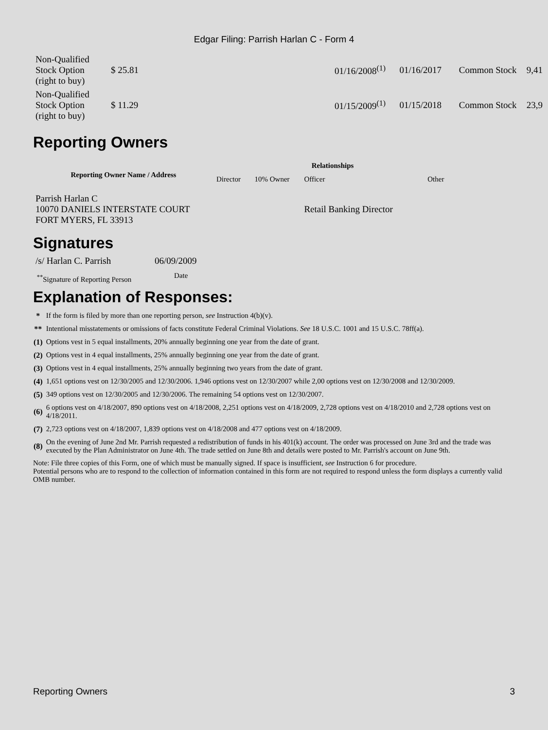Edgar Filing: Parrish Harlan C - Form 4
| Non-Qualified Stock Option (right to buy) | $ 25.81 | 01/16/2008<sup>(1)</sup> | 01/16/2017 | Common Stock | 9,41 |
| Non-Qualified Stock Option (right to buy) | $ 11.29 | 01/15/2009<sup>(1)</sup> | 01/15/2018 | Common Stock | 23,9 |
Reporting Owners
| Reporting Owner Name / Address | Relationships | | | |
| --- | --- | --- | --- | --- |
| | Director | 10% Owner | Officer | Other |
| Parrish Harlan C 10070 DANIELS INTERSTATE COURT FORT MYERS, FL 33913 | | | Retail Banking Director | |
Signatures
| /s/ Harlan C. Parrish | 06/09/2009 |
| <sup>**</sup> Signature of Reporting Person | Date |
Explanation of Responses:
| * | If the form is filed by more than one reporting person, see Instruction 4(b)(v). |
| ** | Intentional misstatements or omissions of facts constitute Federal Criminal Violations. See 18 U.S.C. 1001 and 15 U.S.C. 78ff(a). |
| (1) | Options vest in 5 equal installments, 20% annually beginning one year from the date of grant. |
| (2) | Options vest in 4 equal installments, 25% annually beginning one year from the date of grant. |
| (3) | Options vest in 4 equal installments, 25% annually beginning two years from the date of grant. |
| (4) | 1,651 options vest on 12/30/2005 and 12/30/2006. 1,946 options vest on 12/30/2007 while 2,00 options vest on 12/30/2008 and 12/30/2009. |
| (5) | 349 options vest on 12/30/2005 and 12/30/2006. The remaining 54 options vest on 12/30/2007. |
| (6) | 6 options vest on 4/18/2007, 890 options vest on 4/18/2008, 2,251 options vest on 4/18/2009, 2,728 options vest on 4/18/2010 and 2,728 options vest on 4/18/2011. |
| (7) | 2,723 options vest on 4/18/2007, 1,839 options vest on 4/18/2008 and 477 options vest on 4/18/2009. |
| (8) | On the evening of June 2nd Mr. Parrish requested a redistribution of funds in his 401(k) account. The order was processed on June 3rd and the trade was executed by the Plan Administrator on June 4th. The trade settled on June 8th and details were posted to Mr. Parrish's account on June 9th. |
Note: File three copies of this Form, one of which must be manually signed. If space is insufficient, see Instruction 6 for procedure.
Potential persons who are to respond to the collection of information contained in this form are not required to respond unless the form displays a currently valid OMB number.
Reporting Owners 3